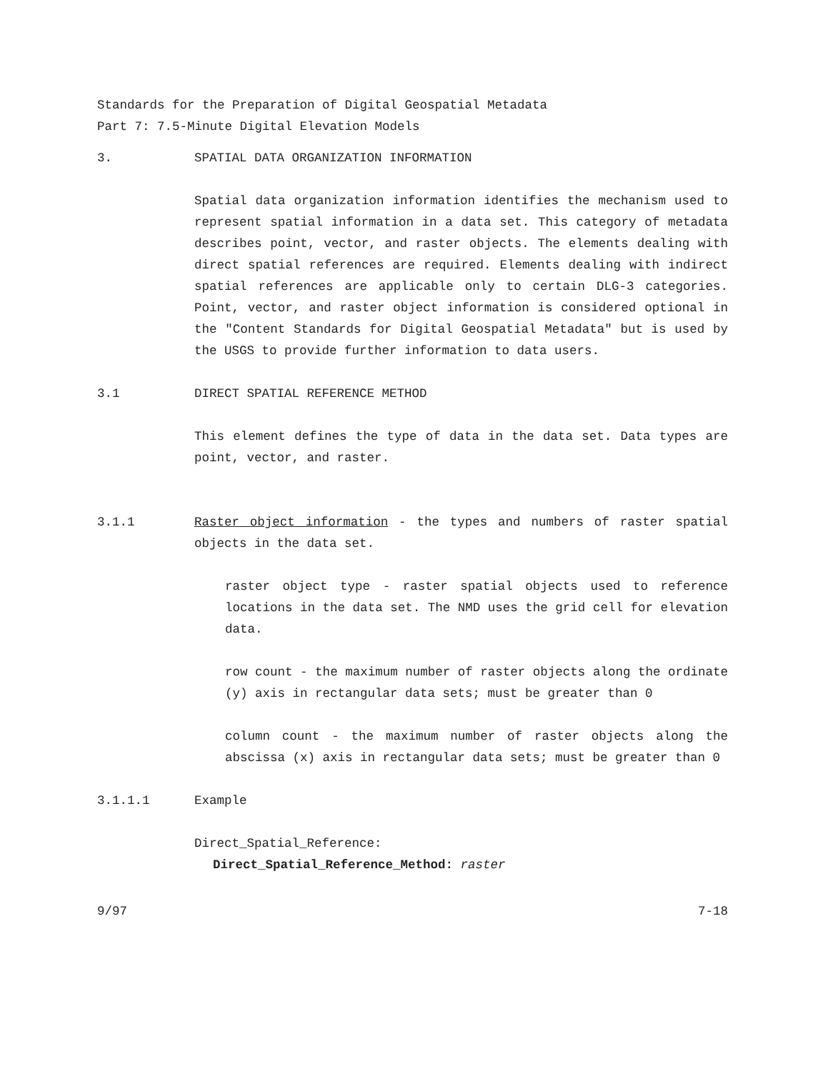Standards for the Preparation of Digital Geospatial Metadata
Part 7: 7.5-Minute Digital Elevation Models
3. SPATIAL DATA ORGANIZATION INFORMATION
Spatial data organization information identifies the mechanism used to represent spatial information in a data set. This category of metadata describes point, vector, and raster objects. The elements dealing with direct spatial references are required. Elements dealing with indirect spatial references are applicable only to certain DLG-3 categories. Point, vector, and raster object information is considered optional in the "Content Standards for Digital Geospatial Metadata" but is used by the USGS to provide further information to data users.
3.1 DIRECT SPATIAL REFERENCE METHOD
This element defines the type of data in the data set. Data types are point, vector, and raster.
3.1.1 Raster object information - the types and numbers of raster spatial objects in the data set.
raster object type - raster spatial objects used to reference locations in the data set. The NMD uses the grid cell for elevation data.
row count - the maximum number of raster objects along the ordinate (y) axis in rectangular data sets; must be greater than 0
column count - the maximum number of raster objects along the abscissa (x) axis in rectangular data sets; must be greater than 0
3.1.1.1 Example
Direct_Spatial_Reference:
Direct_Spatial_Reference_Method: raster
9/97 7-18